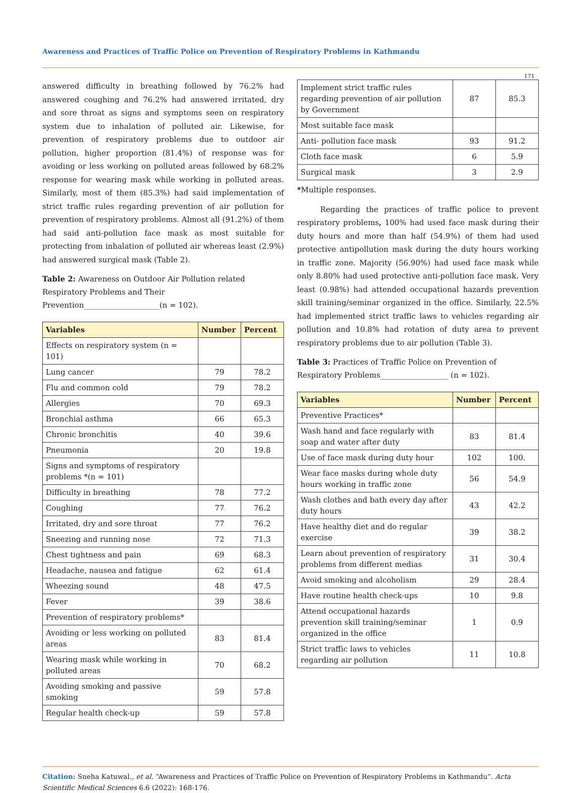Awareness and Practices of Traffic Police on Prevention of Respiratory Problems in Kathmandu
171
answered difficulty in breathing followed by 76.2% had answered coughing and 76.2% had answered irritated, dry and sore throat as signs and symptoms seen on respiratory system due to inhalation of polluted air. Likewise, for prevention of respiratory problems due to outdoor air pollution, higher proportion (81.4%) of response was for avoiding or less working on polluted areas followed by 68.2% response for wearing mask while working in polluted areas. Similarly, most of them (85.3%) had said implementation of strict traffic rules regarding prevention of air pollution for prevention of respiratory problems. Almost all (91.2%) of them had said anti-pollution face mask as most suitable for protecting from inhalation of polluted air whereas least (2.9%) had answered surgical mask (Table 2).
Table 2: Awareness on Outdoor Air Pollution related Respiratory Problems and Their Prevention____________________(n = 102).
| Variables | Number | Percent |
| --- | --- | --- |
| Effects on respiratory system (n = 101) | | |
| Lung cancer | 79 | 78.2 |
| Flu and common cold | 79 | 78.2 |
| Allergies | 70 | 69.3 |
| Bronchial asthma | 66 | 65.3 |
| Chronic bronchitis | 40 | 39.6 |
| Pneumonia | 20 | 19.8 |
| Signs and symptoms of respiratory problems *(n = 101) | | |
| Difficulty in breathing | 78 | 77.2 |
| Coughing | 77 | 76.2 |
| Irritated, dry and sore throat | 77 | 76.2 |
| Sneezing and running nose | 72 | 71.3 |
| Chest tightness and pain | 69 | 68.3 |
| Headache, nausea and fatigue | 62 | 61.4 |
| Wheezing sound | 48 | 47.5 |
| Fever | 39 | 38.6 |
| Prevention of respiratory problems* | | |
| Avoiding or less working on polluted areas | 83 | 81.4 |
| Wearing mask while working in polluted areas | 70 | 68.2 |
| Avoiding smoking and passive smoking | 59 | 57.8 |
| Regular health check-up | 59 | 57.8 |
| Implement strict traffic rules regarding prevention of air pollution by Government | 87 | 85.3 |
| Most suitable face mask | | |
| Anti- pollution face mask | 93 | 91.2 |
| Cloth face mask | 6 | 5.9 |
| Surgical mask | 3 | 2.9 |
*Multiple responses.
Regarding the practices of traffic police to prevent respiratory problems, 100% had used face mask during their duty hours and more than half (54.9%) of them had used protective antipollution mask during the duty hours working in traffic zone. Majority (56.90%) had used face mask while only 8.80% had used protective anti-pollution face mask. Very least (0.98%) had attended occupational hazards prevention skill training/seminar organized in the office. Similarly, 22.5% had implemented strict traffic laws to vehicles regarding air pollution and 10.8% had rotation of duty area to prevent respiratory problems due to air pollution (Table 3).
Table 3: Practices of Traffic Police on Prevention of Respiratory Problems__________________ (n = 102).
| Variables | Number | Percent |
| --- | --- | --- |
| Preventive Practices* | | |
| Wash hand and face regularly with soap and water after duty | 83 | 81.4 |
| Use of face mask during duty hour | 102 | 100. |
| Wear face masks during whole duty hours working in traffic zone | 56 | 54.9 |
| Wash clothes and bath every day after duty hours | 43 | 42.2 |
| Have healthy diet and do regular exercise | 39 | 38.2 |
| Learn about prevention of respiratory problems from different medias | 31 | 30.4 |
| Avoid smoking and alcoholism | 29 | 28.4 |
| Have routine health check-ups | 10 | 9.8 |
| Attend occupational hazards prevention skill training/seminar organized in the office | 1 | 0.9 |
| Strict traffic laws to vehicles regarding air pollution | 11 | 10.8 |
Citation: Sneha Katuwal., et al. “Awareness and Practices of Traffic Police on Prevention of Respiratory Problems in Kathmandu”. Acta Scientific Medical Sciences 6.6 (2022): 168-176.